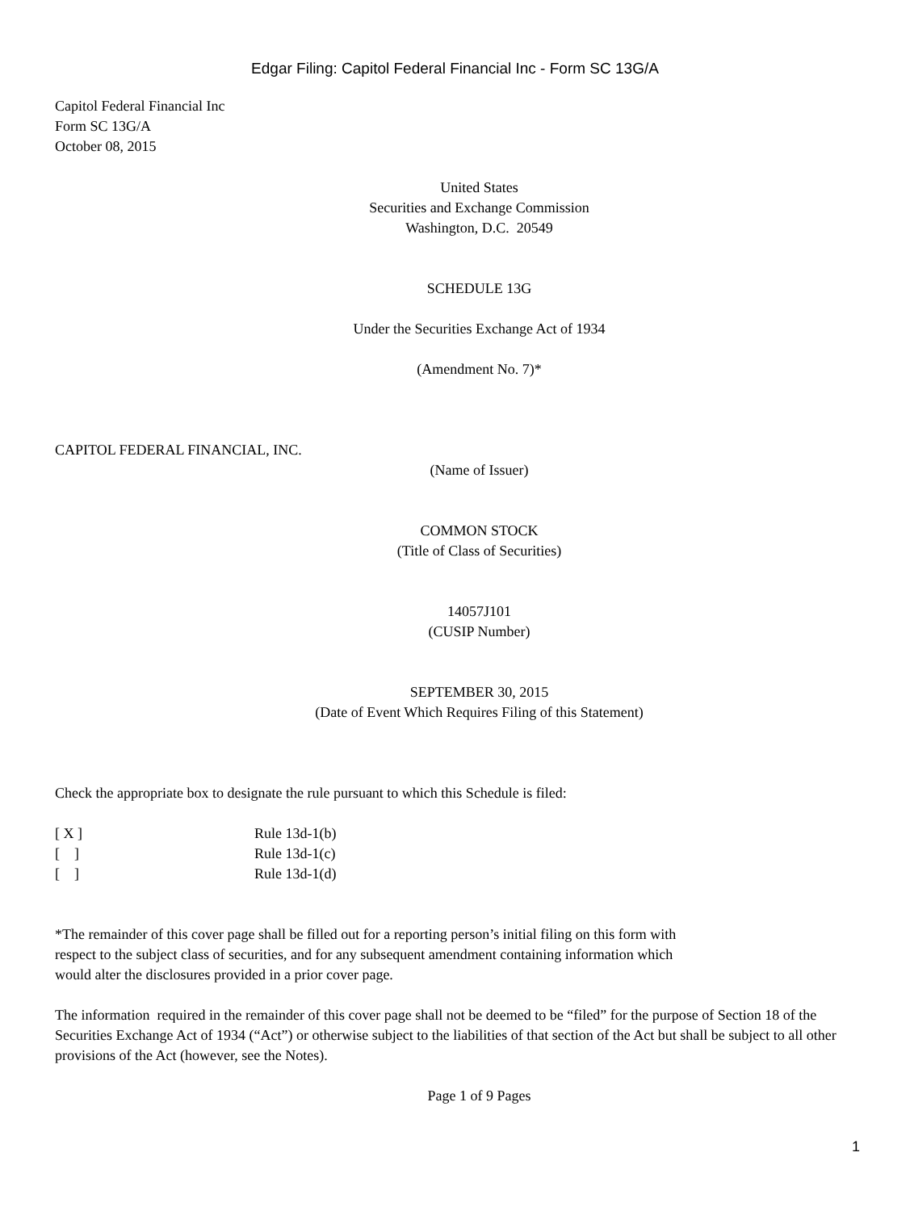Edgar Filing: Capitol Federal Financial Inc - Form SC 13G/A
Capitol Federal Financial Inc
Form SC 13G/A
October 08, 2015
United States
Securities and Exchange Commission
Washington, D.C. 20549
SCHEDULE 13G
Under the Securities Exchange Act of 1934
(Amendment No. 7)*
CAPITOL FEDERAL FINANCIAL, INC.
(Name of Issuer)
COMMON STOCK
(Title of Class of Securities)
14057J101
(CUSIP Number)
SEPTEMBER 30, 2015
(Date of Event Which Requires Filing of this Statement)
Check the appropriate box to designate the rule pursuant to which this Schedule is filed:
[ X ] Rule 13d-1(b)
[ ] Rule 13d-1(c)
[ ] Rule 13d-1(d)
*The remainder of this cover page shall be filled out for a reporting person’s initial filing on this form with
respect to the subject class of securities, and for any subsequent amendment containing information which
would alter the disclosures provided in a prior cover page.
The information required in the remainder of this cover page shall not be deemed to be “filed” for the purpose of Section 18 of the Securities Exchange Act of 1934 (“Act”) or otherwise subject to the liabilities of that section of the Act but shall be subject to all other provisions of the Act (however, see the Notes).
Page 1 of 9 Pages
1